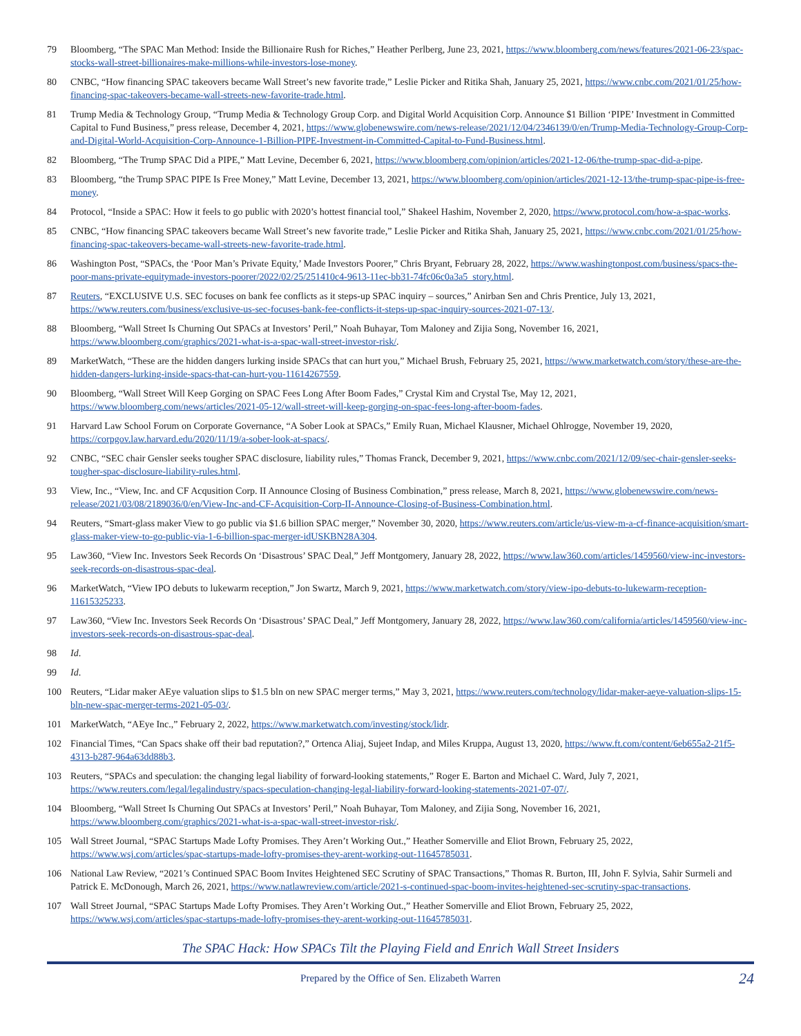79 Bloomberg, “The SPAC Man Method: Inside the Billionaire Rush for Riches,” Heather Perlberg, June 23, 2021, https://www.bloomberg.com/news/features/2021-06-23/spac-stocks-wall-street-billionaires-make-millions-while-investors-lose-money.
80 CNBC, “How financing SPAC takeovers became Wall Street’s new favorite trade,” Leslie Picker and Ritika Shah, January 25, 2021, https://www.cnbc.com/2021/01/25/how-financing-spac-takeovers-became-wall-streets-new-favorite-trade.html.
81 Trump Media & Technology Group, “Trump Media & Technology Group Corp. and Digital World Acquisition Corp. Announce $1 Billion ‘PIPE’ Investment in Committed Capital to Fund Business,” press release, December 4, 2021, https://www.globenewswire.com/news-release/2021/12/04/2346139/0/en/Trump-Media-Technology-Group-Corp-and-Digital-World-Acquisition-Corp-Announce-1-Billion-PIPE-Investment-in-Committed-Capital-to-Fund-Business.html.
82 Bloomberg, “The Trump SPAC Did a PIPE,” Matt Levine, December 6, 2021, https://www.bloomberg.com/opinion/articles/2021-12-06/the-trump-spac-did-a-pipe.
83 Bloomberg, “the Trump SPAC PIPE Is Free Money,” Matt Levine, December 13, 2021, https://www.bloomberg.com/opinion/articles/2021-12-13/the-trump-spac-pipe-is-free-money.
84 Protocol, “Inside a SPAC: How it feels to go public with 2020’s hottest financial tool,” Shakeel Hashim, November 2, 2020, https://www.protocol.com/how-a-spac-works.
85 CNBC, “How financing SPAC takeovers became Wall Street’s new favorite trade,” Leslie Picker and Ritika Shah, January 25, 2021, https://www.cnbc.com/2021/01/25/how-financing-spac-takeovers-became-wall-streets-new-favorite-trade.html.
86 Washington Post, “SPACs, the ‘Poor Man’s Private Equity,’ Made Investors Poorer,” Chris Bryant, February 28, 2022, https://www.washingtonpost.com/business/spacs-the-poor-mans-private-equitymade-investors-poorer/2022/02/25/251410c4-9613-11ec-bb31-74fc06c0a3a5_story.html.
87 Reuters, “EXCLUSIVE U.S. SEC focuses on bank fee conflicts as it steps-up SPAC inquiry – sources,” Anirban Sen and Chris Prentice, July 13, 2021, https://www.reuters.com/business/exclusive-us-sec-focuses-bank-fee-conflicts-it-steps-up-spac-inquiry-sources-2021-07-13/.
88 Bloomberg, “Wall Street Is Churning Out SPACs at Investors’ Peril,” Noah Buhayar, Tom Maloney and Zijia Song, November 16, 2021, https://www.bloomberg.com/graphics/2021-what-is-a-spac-wall-street-investor-risk/.
89 MarketWatch, “These are the hidden dangers lurking inside SPACs that can hurt you,” Michael Brush, February 25, 2021, https://www.marketwatch.com/story/these-are-the-hidden-dangers-lurking-inside-spacs-that-can-hurt-you-11614267559.
90 Bloomberg, “Wall Street Will Keep Gorging on SPAC Fees Long After Boom Fades,” Crystal Kim and Crystal Tse, May 12, 2021, https://www.bloomberg.com/news/articles/2021-05-12/wall-street-will-keep-gorging-on-spac-fees-long-after-boom-fades.
91 Harvard Law School Forum on Corporate Governance, “A Sober Look at SPACs,” Emily Ruan, Michael Klausner, Michael Ohlrogge, November 19, 2020, https://corpgov.law.harvard.edu/2020/11/19/a-sober-look-at-spacs/.
92 CNBC, “SEC chair Gensler seeks tougher SPAC disclosure, liability rules,” Thomas Franck, December 9, 2021, https://www.cnbc.com/2021/12/09/sec-chair-gensler-seeks-tougher-spac-disclosure-liability-rules.html.
93 View, Inc., “View, Inc. and CF Acqusition Corp. II Announce Closing of Business Combination,” press release, March 8, 2021, https://www.globenewswire.com/news-release/2021/03/08/2189036/0/en/View-Inc-and-CF-Acquisition-Corp-II-Announce-Closing-of-Business-Combination.html.
94 Reuters, “Smart-glass maker View to go public via $1.6 billion SPAC merger,” November 30, 2020, https://www.reuters.com/article/us-view-m-a-cf-finance-acquisition/smart-glass-maker-view-to-go-public-via-1-6-billion-spac-merger-idUSKBN28A304.
95 Law360, “View Inc. Investors Seek Records On ‘Disastrous’ SPAC Deal,” Jeff Montgomery, January 28, 2022, https://www.law360.com/articles/1459560/view-inc-investors-seek-records-on-disastrous-spac-deal.
96 MarketWatch, “View IPO debuts to lukewarm reception,” Jon Swartz, March 9, 2021, https://www.marketwatch.com/story/view-ipo-debuts-to-lukewarm-reception-11615325233.
97 Law360, “View Inc. Investors Seek Records On ‘Disastrous’ SPAC Deal,” Jeff Montgomery, January 28, 2022, https://www.law360.com/california/articles/1459560/view-inc-investors-seek-records-on-disastrous-spac-deal.
98 Id.
99 Id.
100 Reuters, “Lidar maker AEye valuation slips to $1.5 bln on new SPAC merger terms,” May 3, 2021, https://www.reuters.com/technology/lidar-maker-aeye-valuation-slips-15-bln-new-spac-merger-terms-2021-05-03/.
101 MarketWatch, “AEye Inc.,” February 2, 2022, https://www.marketwatch.com/investing/stock/lidr.
102 Financial Times, “Can Spacs shake off their bad reputation?,” Ortenca Aliaj, Sujeet Indap, and Miles Kruppa, August 13, 2020, https://www.ft.com/content/6eb655a2-21f5-4313-b287-964a63dd88b3.
103 Reuters, “SPACs and speculation: the changing legal liability of forward-looking statements,” Roger E. Barton and Michael C. Ward, July 7, 2021, https://www.reuters.com/legal/legalindustry/spacs-speculation-changing-legal-liability-forward-looking-statements-2021-07-07/.
104 Bloomberg, “Wall Street Is Churning Out SPACs at Investors’ Peril,” Noah Buhayar, Tom Maloney, and Zijia Song, November 16, 2021, https://www.bloomberg.com/graphics/2021-what-is-a-spac-wall-street-investor-risk/.
105 Wall Street Journal, “SPAC Startups Made Lofty Promises. They Aren’t Working Out.,” Heather Somerville and Eliot Brown, February 25, 2022, https://www.wsj.com/articles/spac-startups-made-lofty-promises-they-arent-working-out-11645785031.
106 National Law Review, “2021’s Continued SPAC Boom Invites Heightened SEC Scrutiny of SPAC Transactions,” Thomas R. Burton, III, John F. Sylvia, Sahir Surmeli and Patrick E. McDonough, March 26, 2021, https://www.natlawreview.com/article/2021-s-continued-spac-boom-invites-heightened-sec-scrutiny-spac-transactions.
107 Wall Street Journal, “SPAC Startups Made Lofty Promises. They Aren’t Working Out.,” Heather Somerville and Eliot Brown, February 25, 2022, https://www.wsj.com/articles/spac-startups-made-lofty-promises-they-arent-working-out-11645785031.
The SPAC Hack: How SPACs Tilt the Playing Field and Enrich Wall Street Insiders
Prepared by the Office of Sen. Elizabeth Warren 24